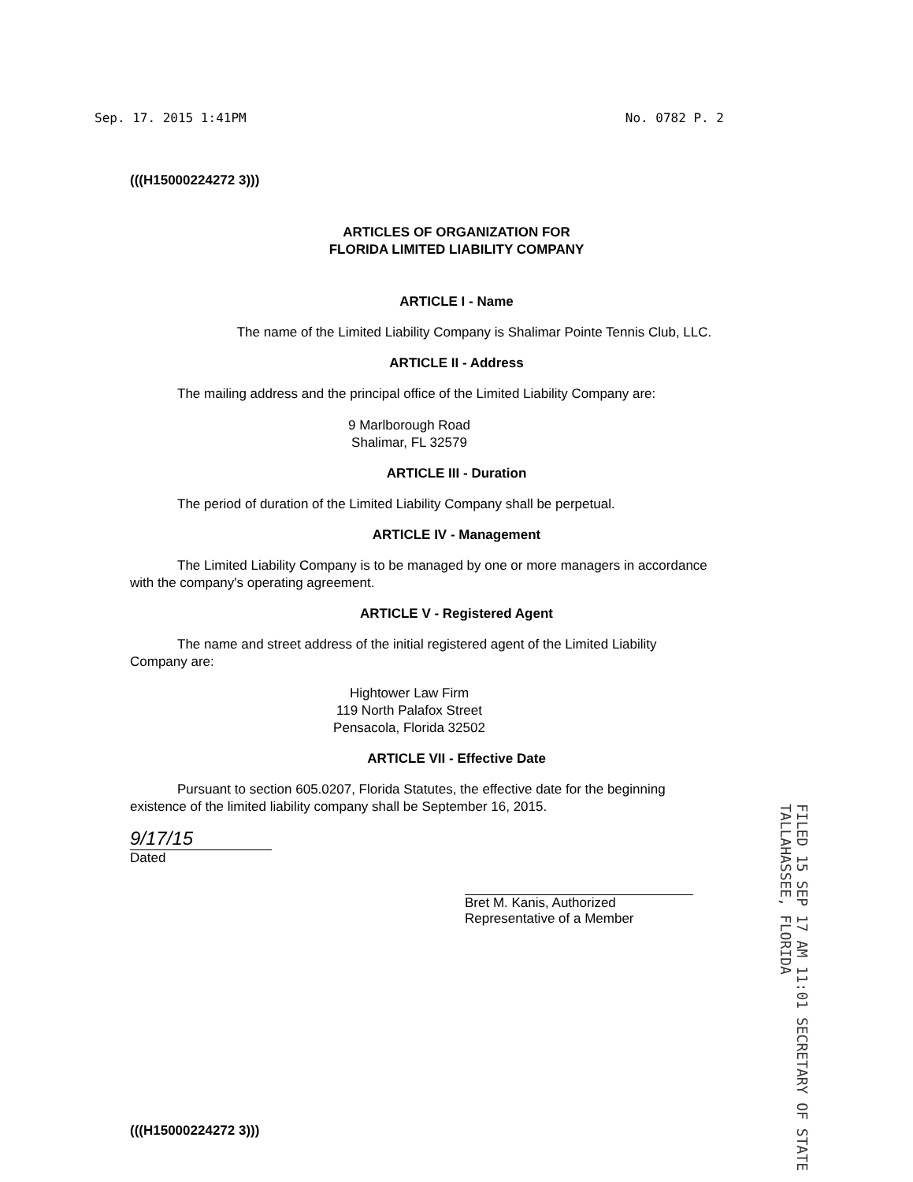Sep. 17. 2015 1:41PM No. 0782 P. 2
(((H15000224272 3)))
ARTICLES OF ORGANIZATION FOR
FLORIDA LIMITED LIABILITY COMPANY
ARTICLE I - Name
The name of the Limited Liability Company is Shalimar Pointe Tennis Club, LLC.
ARTICLE II - Address
The mailing address and the principal office of the Limited Liability Company are:
9 Marlborough Road
Shalimar, FL 32579
ARTICLE III - Duration
The period of duration of the Limited Liability Company shall be perpetual.
ARTICLE IV - Management
The Limited Liability Company is to be managed by one or more managers in accordance with the company's operating agreement.
ARTICLE V - Registered Agent
The name and street address of the initial registered agent of the Limited Liability Company are:
Hightower Law Firm
119 North Palafox Street
Pensacola, Florida 32502
ARTICLE VII - Effective Date
Pursuant to section 605.0207, Florida Statutes, the effective date for the beginning existence of the limited liability company shall be September 16, 2015.
9/17/15
Dated
Bret M. Kanis, Authorized
Representative of a Member
FILED 15 SEP 17 AM 11:01 SECRETARY OF STATE TALLAHASSEE, FLORIDA
(((H15000224272 3)))